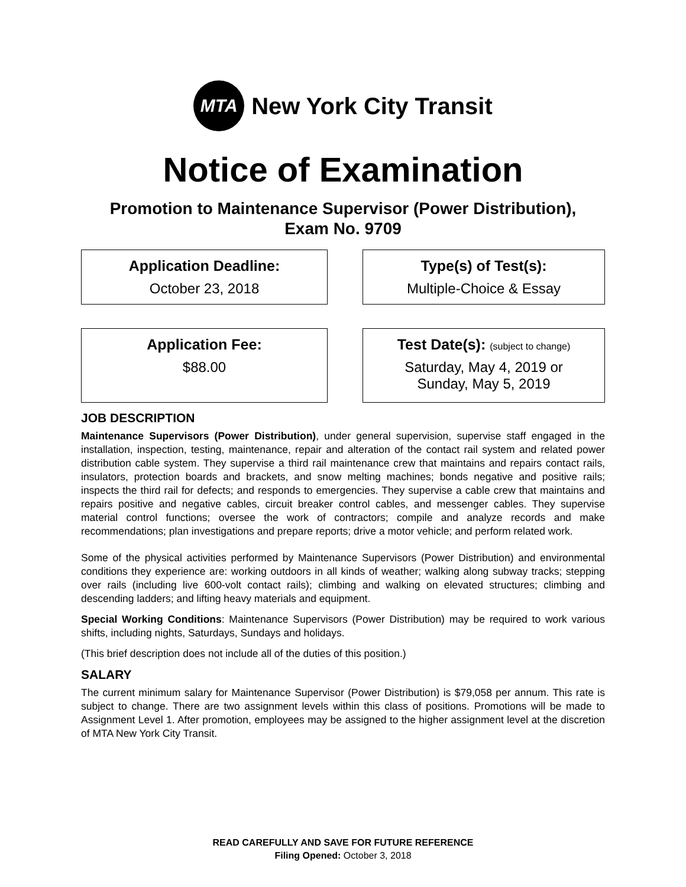MTA
New York City Transit
Notice of Examination
Promotion to Maintenance Supervisor (Power Distribution),
Exam No. 9709
Application Deadline:
October 23, 2018
Type(s) of Test(s):
Multiple-Choice & Essay
Application Fee:
$88.00
Test Date(s): (subject to change)
Saturday, May 4, 2019 or
Sunday, May 5, 2019
JOB DESCRIPTION
Maintenance Supervisors (Power Distribution), under general supervision, supervise staff engaged in the installation, inspection, testing, maintenance, repair and alteration of the contact rail system and related power distribution cable system. They supervise a third rail maintenance crew that maintains and repairs contact rails, insulators, protection boards and brackets, and snow melting machines; bonds negative and positive rails; inspects the third rail for defects; and responds to emergencies. They supervise a cable crew that maintains and repairs positive and negative cables, circuit breaker control cables, and messenger cables. They supervise material control functions; oversee the work of contractors; compile and analyze records and make recommendations; plan investigations and prepare reports; drive a motor vehicle; and perform related work.
Some of the physical activities performed by Maintenance Supervisors (Power Distribution) and environmental conditions they experience are: working outdoors in all kinds of weather; walking along subway tracks; stepping over rails (including live 600-volt contact rails); climbing and walking on elevated structures; climbing and descending ladders; and lifting heavy materials and equipment.
Special Working Conditions: Maintenance Supervisors (Power Distribution) may be required to work various shifts, including nights, Saturdays, Sundays and holidays.
(This brief description does not include all of the duties of this position.)
SALARY
The current minimum salary for Maintenance Supervisor (Power Distribution) is $79,058 per annum. This rate is subject to change. There are two assignment levels within this class of positions. Promotions will be made to Assignment Level 1. After promotion, employees may be assigned to the higher assignment level at the discretion of MTA New York City Transit.
READ CAREFULLY AND SAVE FOR FUTURE REFERENCE
Filing Opened: October 3, 2018